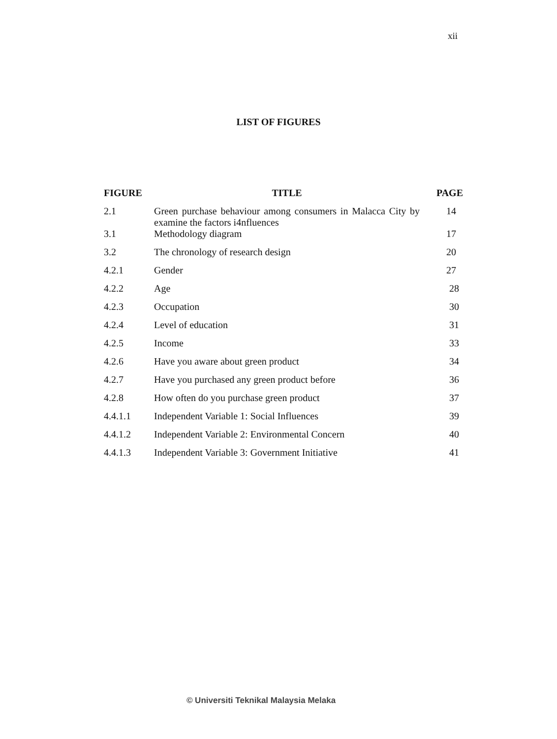xii
LIST OF FIGURES
| FIGURE | TITLE | PAGE |
| --- | --- | --- |
| 2.1 | Green purchase behaviour among consumers in Malacca City by examine the factors i4nfluences | 14 |
| 3.1 | Methodology diagram | 17 |
| 3.2 | The chronology of research design | 20 |
| 4.2.1 | Gender | 27 |
| 4.2.2 | Age | 28 |
| 4.2.3 | Occupation | 30 |
| 4.2.4 | Level of education | 31 |
| 4.2.5 | Income | 33 |
| 4.2.6 | Have you aware about green product | 34 |
| 4.2.7 | Have you purchased any green product before | 36 |
| 4.2.8 | How often do you purchase green product | 37 |
| 4.4.1.1 | Independent Variable 1: Social Influences | 39 |
| 4.4.1.2 | Independent Variable 2: Environmental Concern | 40 |
| 4.4.1.3 | Independent Variable 3: Government Initiative | 41 |
© Universiti Teknikal Malaysia Melaka